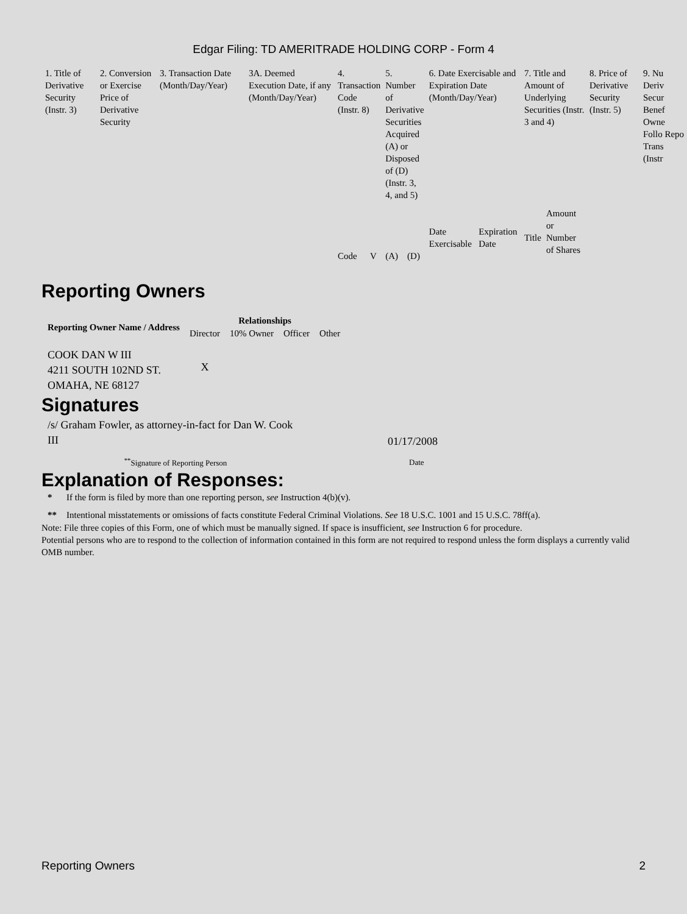Edgar Filing: TD AMERITRADE HOLDING CORP - Form 4
| 1. Title of Derivative Security (Instr. 3) | 2. Conversion or Exercise Price of Derivative Security | 3. Transaction Date (Month/Day/Year) | 3A. Deemed Execution Date, if any (Month/Day/Year) | 4. Transaction Code (Instr. 8) | | 5. Number of Derivative Securities Acquired (A) or Disposed of (D) (Instr. 3, 4, and 5) | | 6. Date Exercisable and Expiration Date (Month/Day/Year) | | 7. Title and Amount of Underlying Securities (Instr. 3 and 4) | | 8. Price of Derivative Security (Instr. 5) | 9. Nu Deriv Secur Benef Owne Follo Repo Trans (Instr |
| | | | | Code | V | (A) | (D) | Date Exercisable | Expiration Date | Title | Amount or Number of Shares | | |
Reporting Owners
| Reporting Owner Name / Address | Relationships | | | |
| --- | --- | --- | --- | --- |
| | Director | 10% Owner | Officer | Other |
| COOK DAN W III 4211 SOUTH 102ND ST. OMAHA, NE 68127 | X | | | |
Signatures
| /s/ Graham Fowler, as attorney-in-fact for Dan W. Cook III | 01/17/2008 |
| <sup>**</sup> Signature of Reporting Person | Date |
Explanation of Responses:
| * | If the form is filed by more than one reporting person, see Instruction 4(b)(v). |
| ** | Intentional misstatements or omissions of facts constitute Federal Criminal Violations. See 18 U.S.C. 1001 and 15 U.S.C. 78ff(a). |
Note: File three copies of this Form, one of which must be manually signed. If space is insufficient, see Instruction 6 for procedure.
Potential persons who are to respond to the collection of information contained in this form are not required to respond unless the form displays a currently valid OMB number.
Reporting Owners 2